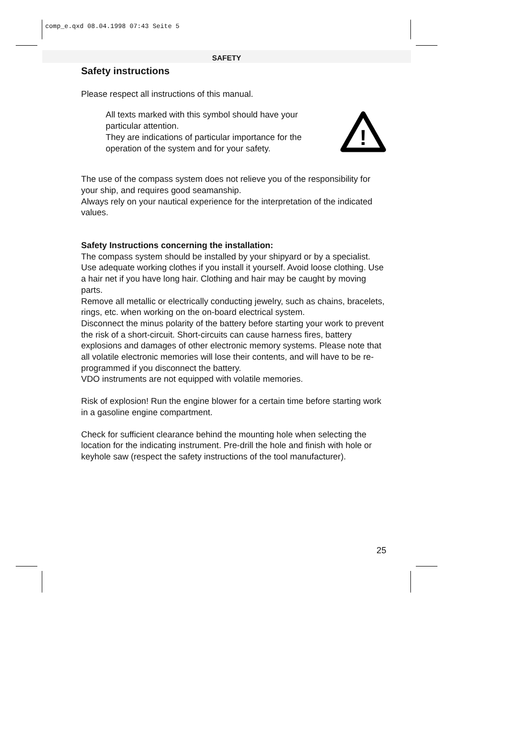comp_e.qxd 08.04.1998 07:43 Seite 5
SAFETY
Safety instructions
Please respect all instructions of this manual.
All texts marked with this symbol should have your particular attention.
They are indications of particular importance for the operation of the system and for your safety.
!
The use of the compass system does not relieve you of the responsibility for your ship, and requires good seamanship.
Always rely on your nautical experience for the interpretation of the indicated values.
Safety Instructions concerning the installation:
The compass system should be installed by your shipyard or by a specialist.
Use adequate working clothes if you install it yourself. Avoid loose clothing. Use a hair net if you have long hair. Clothing and hair may be caught by moving parts.
Remove all metallic or electrically conducting jewelry, such as chains, bracelets, rings, etc. when working on the on-board electrical system.
Disconnect the minus polarity of the battery before starting your work to prevent the risk of a short-circuit. Short-circuits can cause harness fires, battery explosions and damages of other electronic memory systems. Please note that all volatile electronic memories will lose their contents, and will have to be re-programmed if you disconnect the battery.
VDO instruments are not equipped with volatile memories.
Risk of explosion! Run the engine blower for a certain time before starting work in a gasoline engine compartment.
Check for sufficient clearance behind the mounting hole when selecting the location for the indicating instrument. Pre-drill the hole and finish with hole or keyhole saw (respect the safety instructions of the tool manufacturer).
25